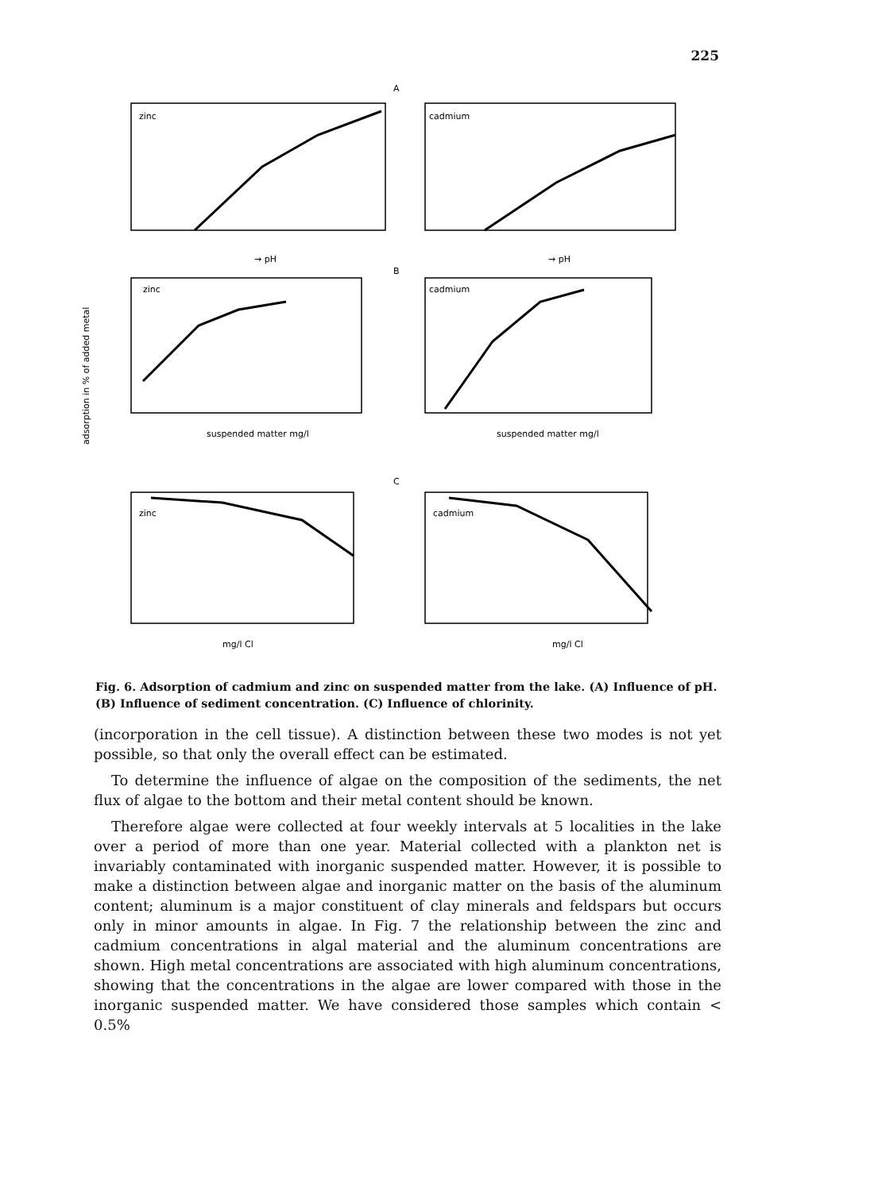225
A
B
C
zinc
cadmium
zinc
cadmium
zinc
cadmium
→ pH
→ pH
suspended matter mg/l
suspended matter mg/l
mg/l Cl
mg/l Cl
adsorption in % of added metal
Fig. 6. Adsorption of cadmium and zinc on suspended matter from the lake. (A) Influence of pH. (B) Influence of sediment concentration. (C) Influence of chlorinity.
(incorporation in the cell tissue). A distinction between these two modes is not yet possible, so that only the overall effect can be estimated.
To determine the influence of algae on the composition of the sediments, the net flux of algae to the bottom and their metal content should be known.
Therefore algae were collected at four weekly intervals at 5 localities in the lake over a period of more than one year. Material collected with a plankton net is invariably contaminated with inorganic suspended matter. However, it is possible to make a distinction between algae and inorganic matter on the basis of the aluminum content; aluminum is a major constituent of clay minerals and feldspars but occurs only in minor amounts in algae. In Fig. 7 the relationship between the zinc and cadmium concentrations in algal material and the aluminum concentrations are shown. High metal concentrations are associated with high aluminum concentrations, showing that the concentrations in the algae are lower compared with those in the inorganic suspended matter. We have considered those samples which contain < 0.5%